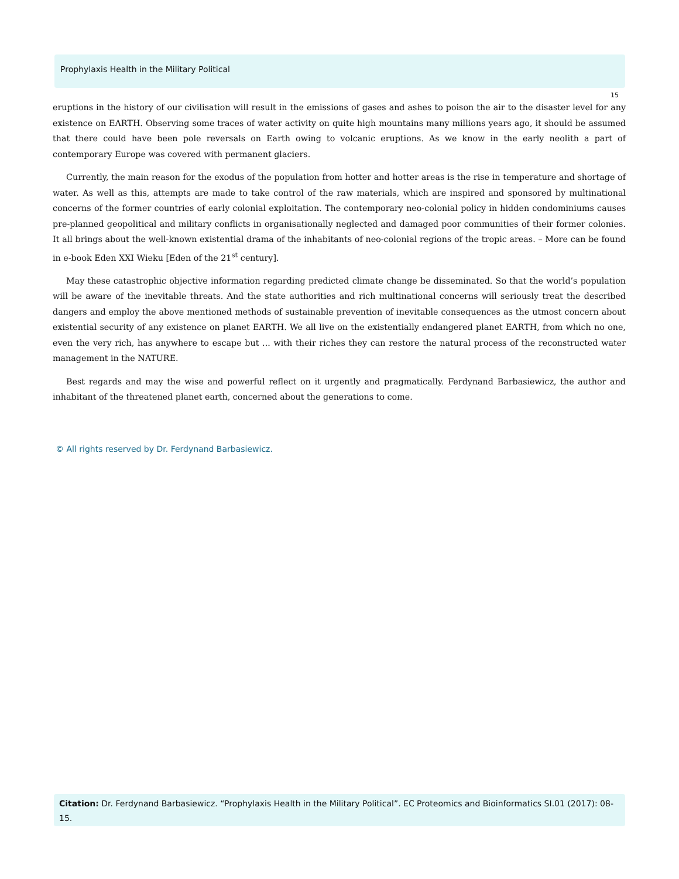Prophylaxis Health in the Military Political
15
eruptions in the history of our civilisation will result in the emissions of gases and ashes to poison the air to the disaster level for any existence on EARTH. Observing some traces of water activity on quite high mountains many millions years ago, it should be assumed that there could have been pole reversals on Earth owing to volcanic eruptions. As we know in the early neolith a part of contemporary Europe was covered with permanent glaciers.
Currently, the main reason for the exodus of the population from hotter and hotter areas is the rise in temperature and shortage of water. As well as this, attempts are made to take control of the raw materials, which are inspired and sponsored by multinational concerns of the former countries of early colonial exploitation. The contemporary neo-colonial policy in hidden condominiums causes pre-planned geopolitical and military conflicts in organisationally neglected and damaged poor communities of their former colonies. It all brings about the well-known existential drama of the inhabitants of neo-colonial regions of the tropic areas. – More can be found in e-book Eden XXI Wieku [Eden of the 21<sup>st</sup> century].
May these catastrophic objective information regarding predicted climate change be disseminated. So that the world’s population will be aware of the inevitable threats. And the state authorities and rich multinational concerns will seriously treat the described dangers and employ the above mentioned methods of sustainable prevention of inevitable consequences as the utmost concern about existential security of any existence on planet EARTH. We all live on the existentially endangered planet EARTH, from which no one, even the very rich, has anywhere to escape but ... with their riches they can restore the natural process of the reconstructed water management in the NATURE.
Best regards and may the wise and powerful reflect on it urgently and pragmatically. Ferdynand Barbasiewicz, the author and inhabitant of the threatened planet earth, concerned about the generations to come.
© All rights reserved by Dr. Ferdynand Barbasiewicz.
Citation: Dr. Ferdynand Barbasiewicz. “Prophylaxis Health in the Military Political”. EC Proteomics and Bioinformatics SI.01 (2017): 08-15.